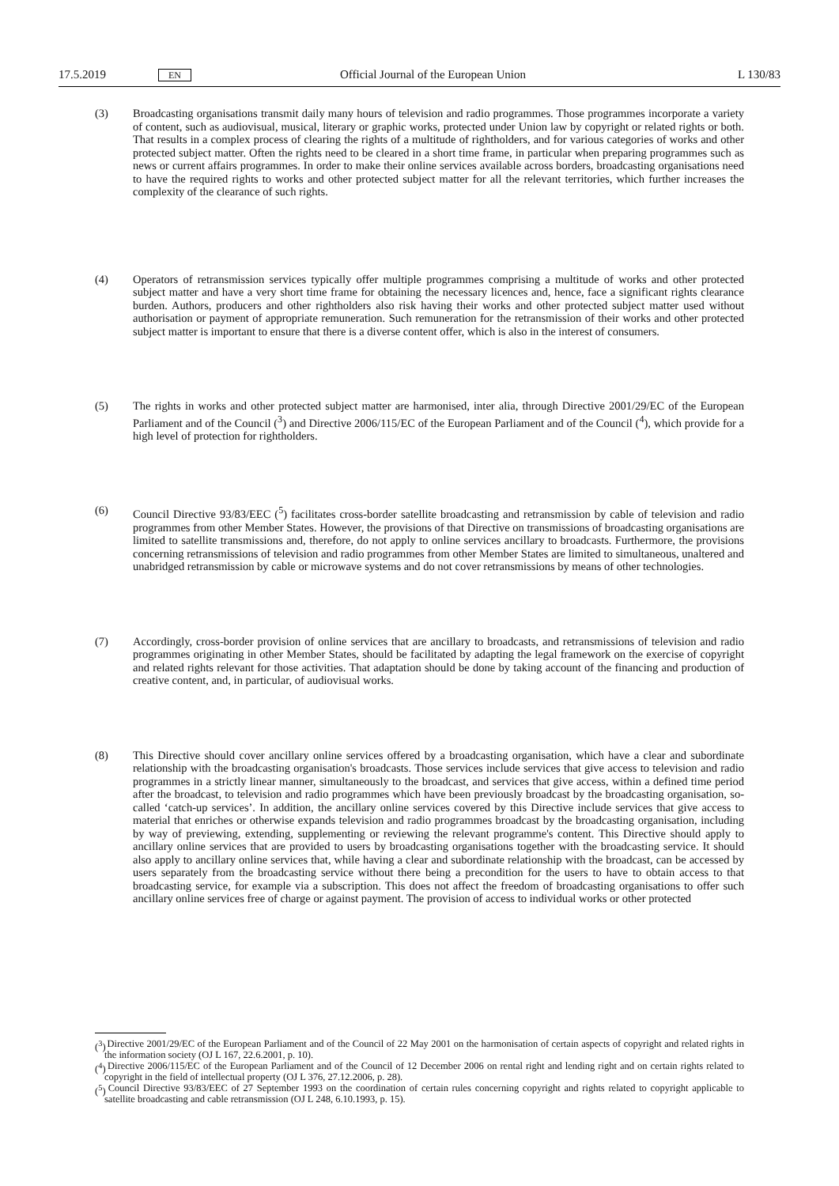17.5.2019 EN Official Journal of the European Union L 130/83
(3) Broadcasting organisations transmit daily many hours of television and radio programmes. Those programmes incorporate a variety of content, such as audiovisual, musical, literary or graphic works, protected under Union law by copyright or related rights or both. That results in a complex process of clearing the rights of a multitude of rightholders, and for various categories of works and other protected subject matter. Often the rights need to be cleared in a short time frame, in particular when preparing programmes such as news or current affairs programmes. In order to make their online services available across borders, broadcasting organisations need to have the required rights to works and other protected subject matter for all the relevant territories, which further increases the complexity of the clearance of such rights.
(4) Operators of retransmission services typically offer multiple programmes comprising a multitude of works and other protected subject matter and have a very short time frame for obtaining the necessary licences and, hence, face a significant rights clearance burden. Authors, producers and other rightholders also risk having their works and other protected subject matter used without authorisation or payment of appropriate remuneration. Such remuneration for the retransmission of their works and other protected subject matter is important to ensure that there is a diverse content offer, which is also in the interest of consumers.
(5) The rights in works and other protected subject matter are harmonised, inter alia, through Directive 2001/29/EC of the European Parliament and of the Council (<sup>3</sup>) and Directive 2006/115/EC of the European Parliament and of the Council (<sup>4</sup>), which provide for a high level of protection for rightholders.
(6) Council Directive 93/83/EEC (<sup>5</sup>) facilitates cross-border satellite broadcasting and retransmission by cable of television and radio programmes from other Member States. However, the provisions of that Directive on transmissions of broadcasting organisations are limited to satellite transmissions and, therefore, do not apply to online services ancillary to broadcasts. Furthermore, the provisions concerning retransmissions of television and radio programmes from other Member States are limited to simultaneous, unaltered and unabridged retrans­mission by cable or microwave systems and do not cover retransmissions by means of other technologies.
(7) Accordingly, cross-border provision of online services that are ancillary to broadcasts, and retransmissions of television and radio programmes originating in other Member States, should be facilitated by adapting the legal framework on the exercise of copyright and related rights relevant for those activities. That adaptation should be done by taking account of the financing and production of creative content, and, in particular, of audiovisual works.
(8) This Directive should cover ancillary online services offered by a broadcasting organisation, which have a clear and subordinate relationship with the broadcasting organisation's broadcasts. Those services include services that give access to television and radio programmes in a strictly linear manner, simultaneously to the broadcast, and services that give access, within a defined time period after the broadcast, to television and radio programmes which have been previously broadcast by the broadcasting organisation, so-called ‘catch-up services’. In addition, the ancillary online services covered by this Directive include services that give access to material that enriches or otherwise expands television and radio programmes broadcast by the broadcasting organisation, including by way of previewing, extending, supplementing or reviewing the relevant programme's content. This Directive should apply to ancillary online services that are provided to users by broadcasting organisations together with the broadcasting service. It should also apply to ancillary online services that, while having a clear and subordinate relationship with the broadcast, can be accessed by users separately from the broadcasting service without there being a precondition for the users to have to obtain access to that broadcasting service, for example via a subscription. This does not affect the freedom of broadcasting organisations to offer such ancillary online services free of charge or against payment. The provision of access to individual works or other protected
(<sup>3</sup>) Directive 2001/29/EC of the European Parliament and of the Council of 22 May 2001 on the harmonisation of certain aspects of copyright and related rights in the information society (OJ L 167, 22.6.2001, p. 10).
(<sup>4</sup>) Directive 2006/115/EC of the European Parliament and of the Council of 12 December 2006 on rental right and lending right and on certain rights related to copyright in the field of intellectual property (OJ L 376, 27.12.2006, p. 28).
(<sup>5</sup>) Council Directive 93/83/EEC of 27 September 1993 on the coordination of certain rules concerning copyright and rights related to copyright applicable to satellite broadcasting and cable retransmission (OJ L 248, 6.10.1993, p. 15).